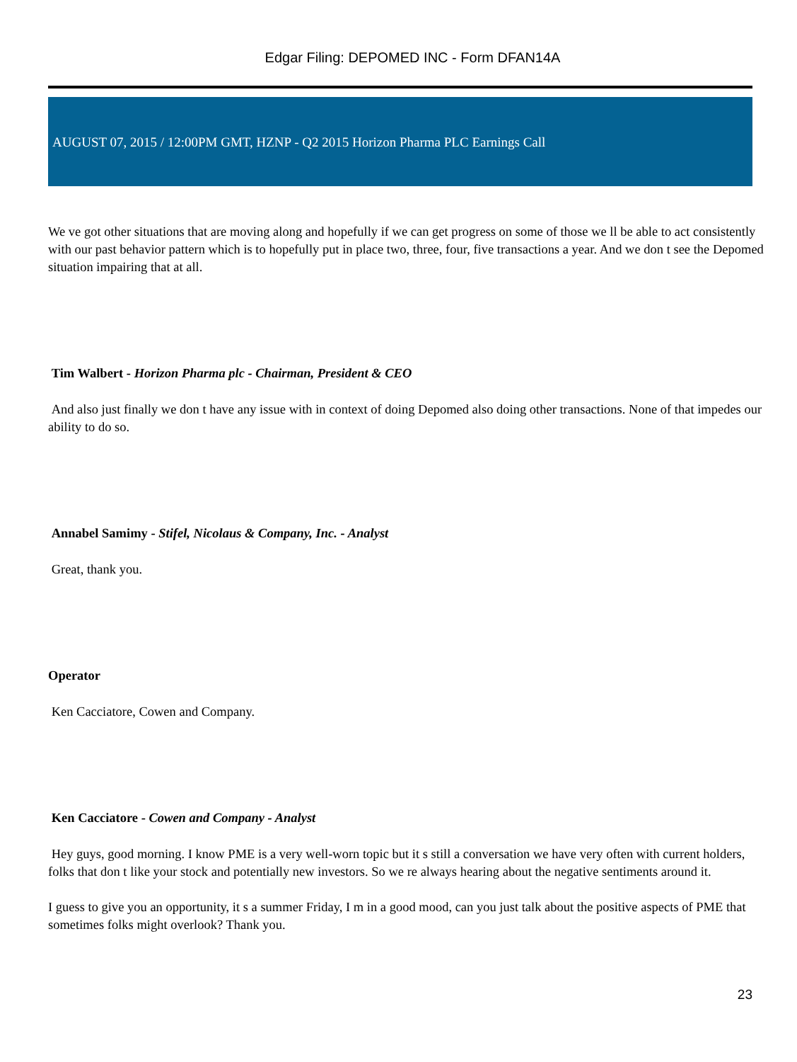Edgar Filing: DEPOMED INC - Form DFAN14A
AUGUST 07, 2015 / 12:00PM GMT, HZNP - Q2 2015 Horizon Pharma PLC Earnings Call
We ve got other situations that are moving along and hopefully if we can get progress on some of those we ll be able to act consistently with our past behavior pattern which is to hopefully put in place two, three, four, five transactions a year. And we don t see the Depomed situation impairing that at all.
Tim Walbert - Horizon Pharma plc - Chairman, President & CEO
And also just finally we don t have any issue with in context of doing Depomed also doing other transactions. None of that impedes our ability to do so.
Annabel Samimy - Stifel, Nicolaus & Company, Inc. - Analyst
Great, thank you.
Operator
Ken Cacciatore, Cowen and Company.
Ken Cacciatore - Cowen and Company - Analyst
Hey guys, good morning. I know PME is a very well-worn topic but it s still a conversation we have very often with current holders, folks that don t like your stock and potentially new investors. So we re always hearing about the negative sentiments around it.
I guess to give you an opportunity, it s a summer Friday, I m in a good mood, can you just talk about the positive aspects of PME that sometimes folks might overlook? Thank you.
23